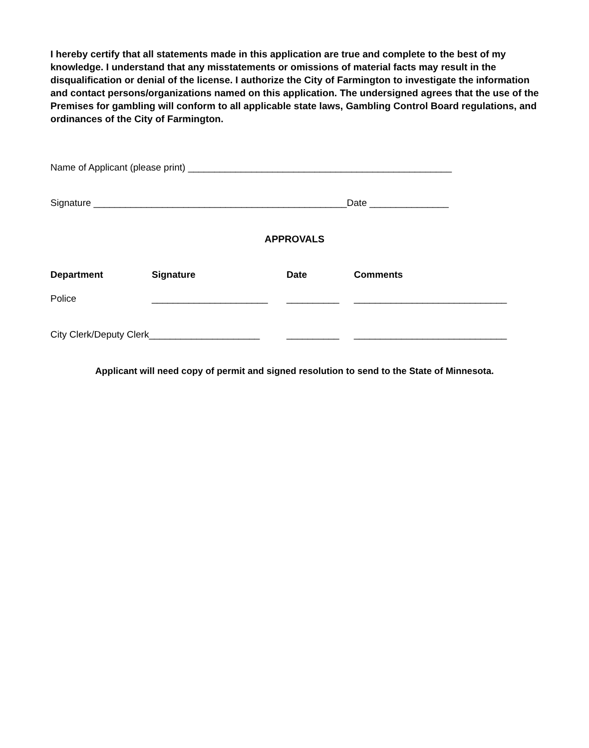I hereby certify that all statements made in this application are true and complete to the best of my knowledge. I understand that any misstatements or omissions of material facts may result in the disqualification or denial of the license. I authorize the City of Farmington to investigate the information and contact persons/organizations named on this application. The undersigned agrees that the use of the Premises for gambling will conform to all applicable state laws, Gambling Control Board regulations, and ordinances of the City of Farmington.
Name of Applicant (please print) __________________________________________________
Signature ________________________________________________Date _______________
APPROVALS
| Department | Signature | Date | Comments |
| --- | --- | --- | --- |
| Police | ______________________ | __________ | _____________________________ |
| City Clerk/Deputy Clerk_____________________ | | __________ | _____________________________ |
Applicant will need copy of permit and signed resolution to send to the State of Minnesota.